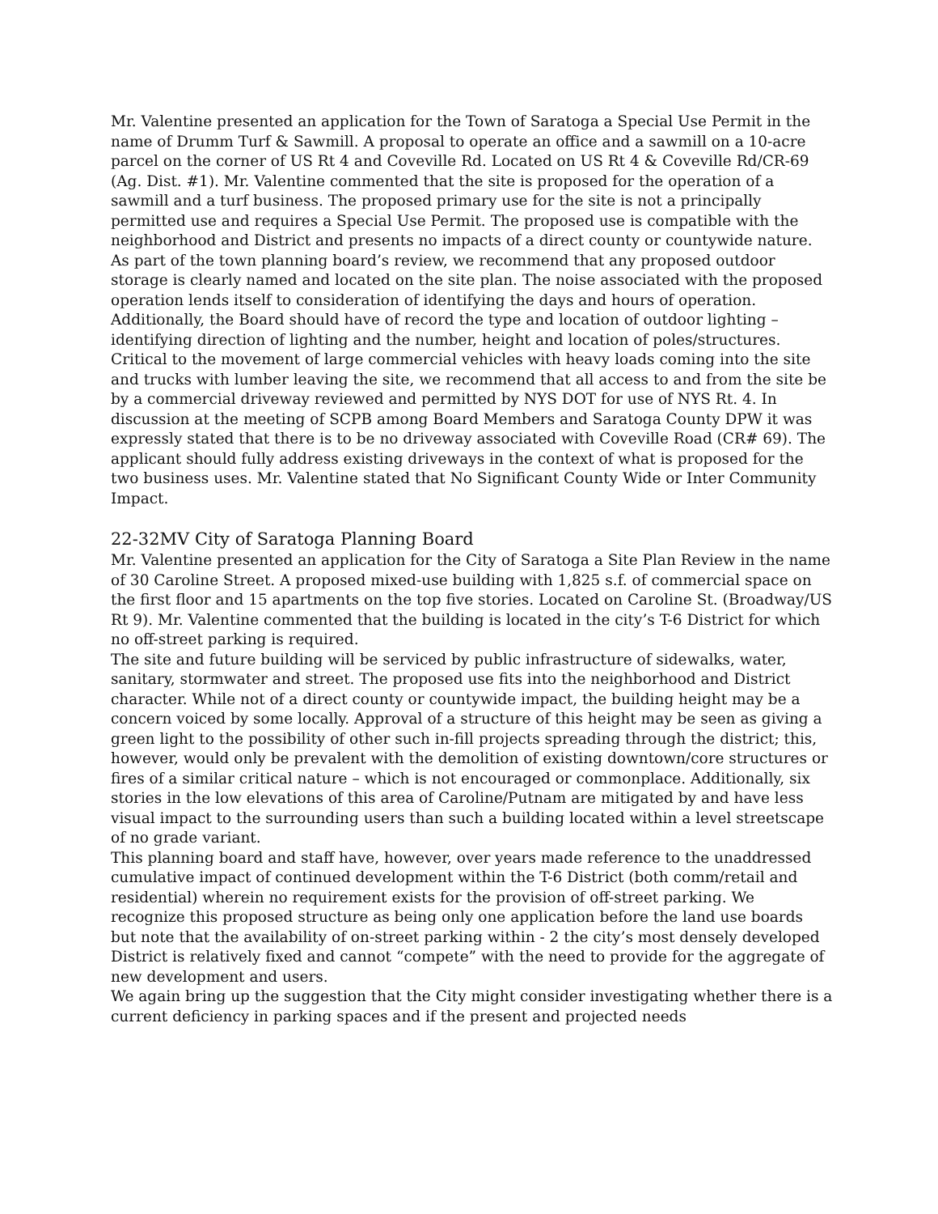Mr. Valentine presented an application for the Town of Saratoga a Special Use Permit in the name of Drumm Turf & Sawmill. A proposal to operate an office and a sawmill on a 10-acre parcel on the corner of US Rt 4 and Coveville Rd. Located on US Rt 4 & Coveville Rd/CR-69 (Ag. Dist. #1). Mr. Valentine commented that the site is proposed for the operation of a sawmill and a turf business. The proposed primary use for the site is not a principally permitted use and requires a Special Use Permit. The proposed use is compatible with the neighborhood and District and presents no impacts of a direct county or countywide nature.
As part of the town planning board’s review, we recommend that any proposed outdoor storage is clearly named and located on the site plan. The noise associated with the proposed operation lends itself to consideration of identifying the days and hours of operation. Additionally, the Board should have of record the type and location of outdoor lighting – identifying direction of lighting and the number, height and location of poles/structures.
Critical to the movement of large commercial vehicles with heavy loads coming into the site and trucks with lumber leaving the site, we recommend that all access to and from the site be by a commercial driveway reviewed and permitted by NYS DOT for use of NYS Rt. 4. In discussion at the meeting of SCPB among Board Members and Saratoga County DPW it was expressly stated that there is to be no driveway associated with Coveville Road (CR# 69). The applicant should fully address existing driveways in the context of what is proposed for the two business uses. Mr. Valentine stated that No Significant County Wide or Inter Community Impact.
22-32MV City of Saratoga Planning Board
Mr. Valentine presented an application for the City of Saratoga a Site Plan Review in the name of 30 Caroline Street. A proposed mixed-use building with 1,825 s.f. of commercial space on the first floor and 15 apartments on the top five stories. Located on Caroline St. (Broadway/US Rt 9). Mr. Valentine commented that the building is located in the city’s T-6 District for which no off-street parking is required.
The site and future building will be serviced by public infrastructure of sidewalks, water, sanitary, stormwater and street. The proposed use fits into the neighborhood and District character. While not of a direct county or countywide impact, the building height may be a concern voiced by some locally. Approval of a structure of this height may be seen as giving a green light to the possibility of other such in-fill projects spreading through the district; this, however, would only be prevalent with the demolition of existing downtown/core structures or fires of a similar critical nature – which is not encouraged or commonplace. Additionally, six stories in the low elevations of this area of Caroline/Putnam are mitigated by and have less visual impact to the surrounding users than such a building located within a level streetscape of no grade variant.
This planning board and staff have, however, over years made reference to the unaddressed cumulative impact of continued development within the T-6 District (both comm/retail and residential) wherein no requirement exists for the provision of off-street parking. We recognize this proposed structure as being only one application before the land use boards but note that the availability of on-street parking within - 2 the city’s most densely developed District is relatively fixed and cannot “compete” with the need to provide for the aggregate of new development and users.
We again bring up the suggestion that the City might consider investigating whether there is a current deficiency in parking spaces and if the present and projected needs